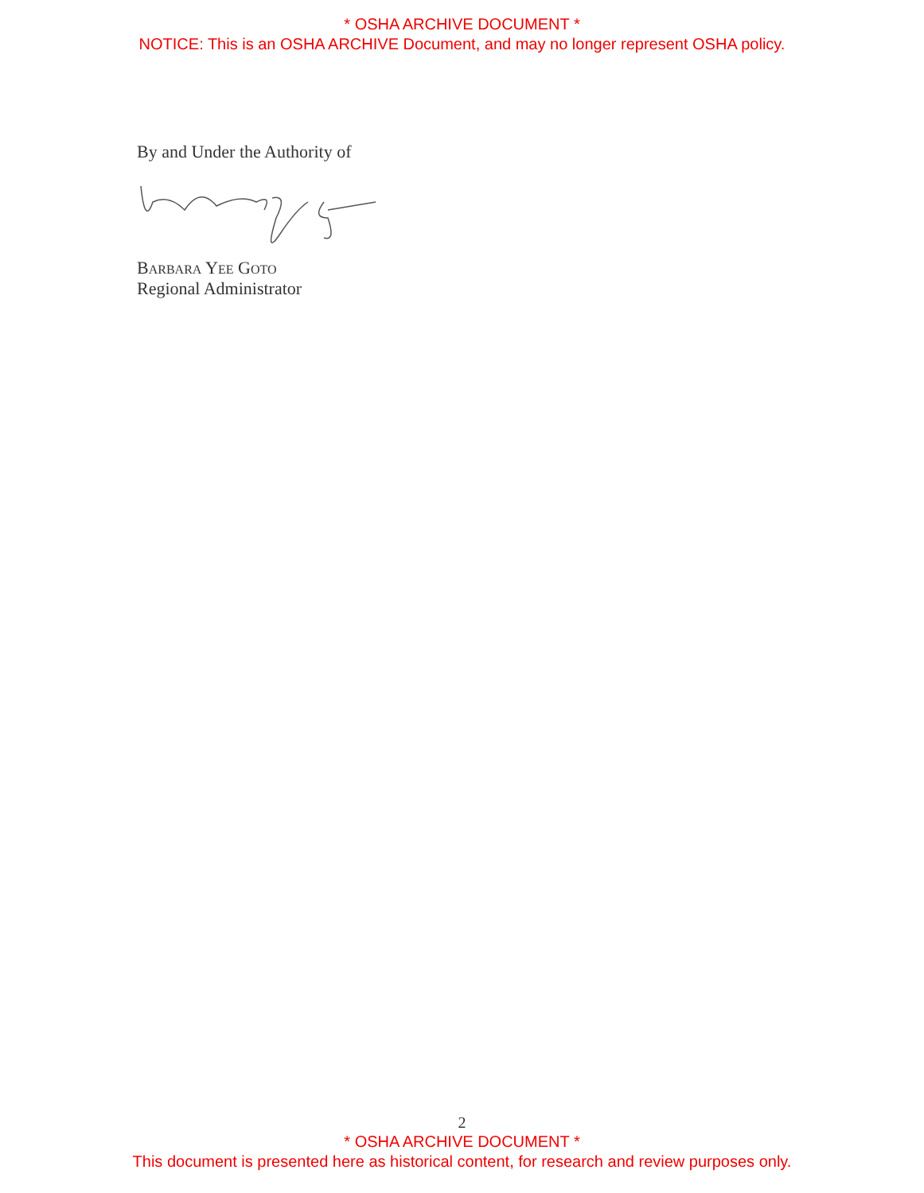* OSHA ARCHIVE DOCUMENT *
NOTICE: This is an OSHA ARCHIVE Document, and may no longer represent OSHA policy.
By and Under the Authority of
BARBARA YEE GOTO
Regional Administrator
2
* OSHA ARCHIVE DOCUMENT *
This document is presented here as historical content, for research and review purposes only.